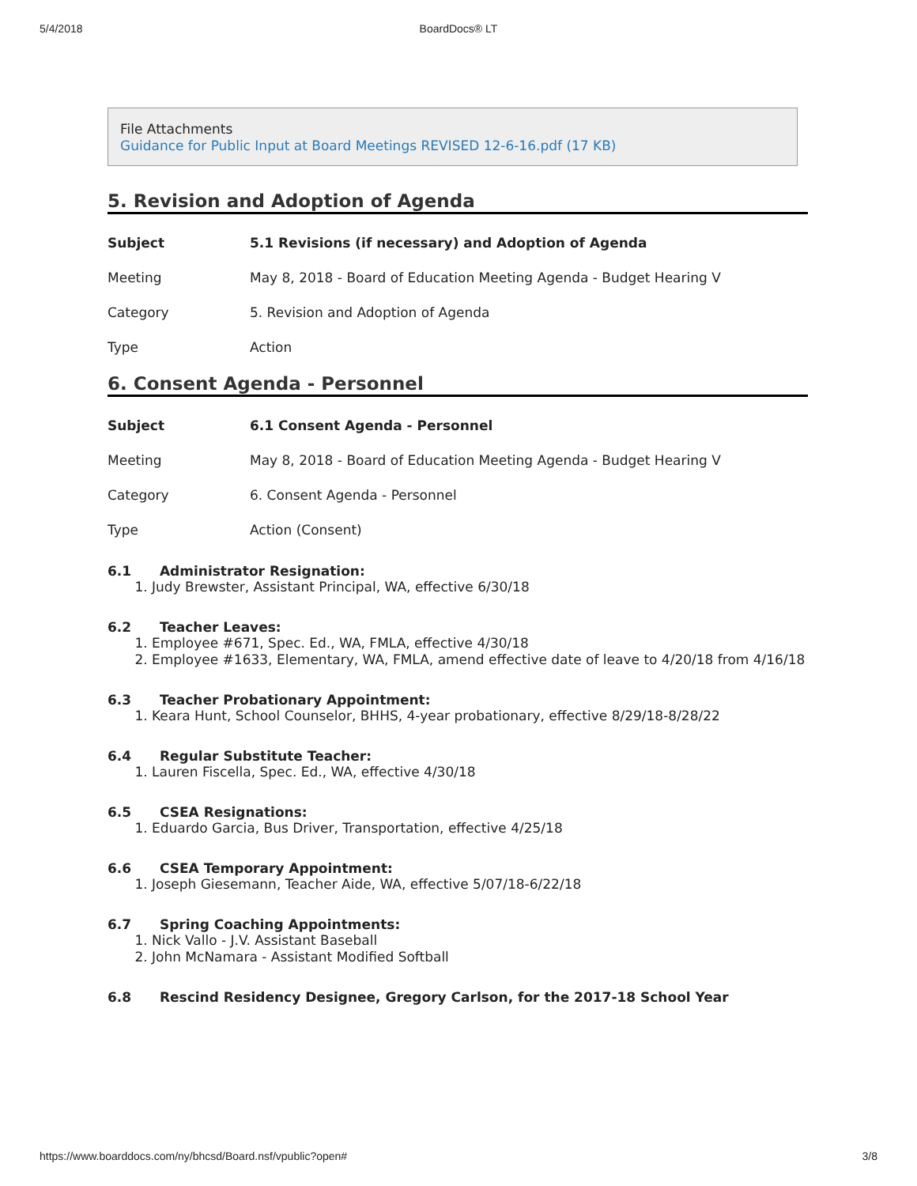5/4/2018 BoardDocs® LT
File Attachments
Guidance for Public Input at Board Meetings REVISED 12-6-16.pdf (17 KB)
5. Revision and Adoption of Agenda
| Subject | 5.1 Revisions (if necessary) and Adoption of Agenda |
| Meeting | May 8, 2018 - Board of Education Meeting Agenda - Budget Hearing V |
| Category | 5. Revision and Adoption of Agenda |
| Type | Action |
6. Consent Agenda - Personnel
| Subject | 6.1 Consent Agenda - Personnel |
| Meeting | May 8, 2018 - Board of Education Meeting Agenda - Budget Hearing V |
| Category | 6. Consent Agenda - Personnel |
| Type | Action (Consent) |
6.1 Administrator Resignation:
1. Judy Brewster, Assistant Principal, WA, effective 6/30/18
6.2 Teacher Leaves:
1. Employee #671, Spec. Ed., WA, FMLA, effective 4/30/18
2. Employee #1633, Elementary, WA, FMLA, amend effective date of leave to 4/20/18 from 4/16/18
6.3 Teacher Probationary Appointment:
1. Keara Hunt, School Counselor, BHHS, 4-year probationary, effective 8/29/18-8/28/22
6.4 Regular Substitute Teacher:
1. Lauren Fiscella, Spec. Ed., WA, effective 4/30/18
6.5 CSEA Resignations:
1. Eduardo Garcia, Bus Driver, Transportation, effective 4/25/18
6.6 CSEA Temporary Appointment:
1. Joseph Giesemann, Teacher Aide, WA, effective 5/07/18-6/22/18
6.7 Spring Coaching Appointments:
1. Nick Vallo - J.V. Assistant Baseball
2. John McNamara - Assistant Modified Softball
6.8 Rescind Residency Designee, Gregory Carlson, for the 2017-18 School Year
https://www.boarddocs.com/ny/bhcsd/Board.nsf/vpublic?open# 3/8